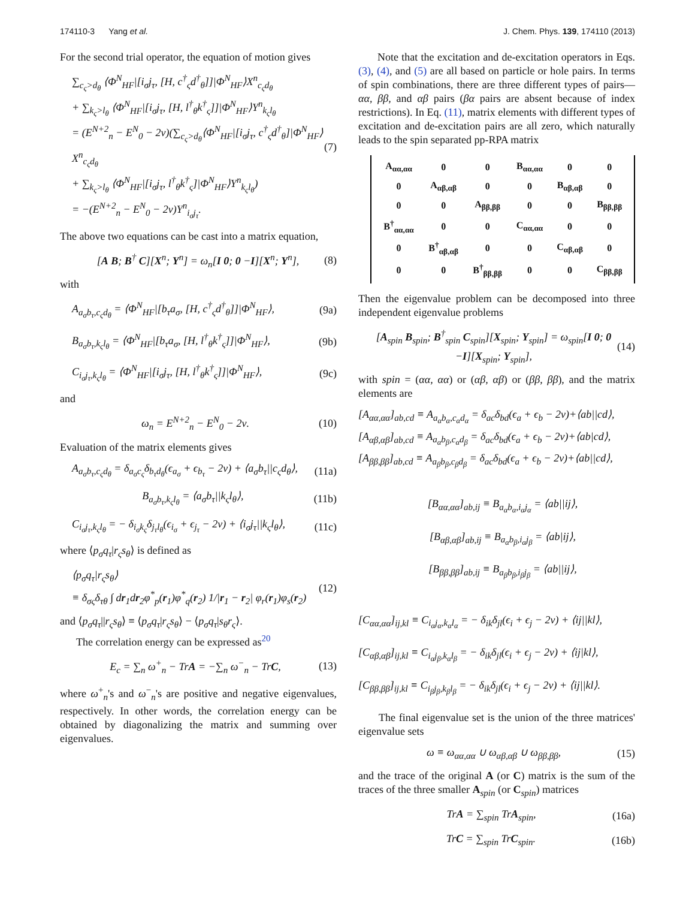174110-3 Yang et al. J. Chem. Phys. 139, 174110 (2013)
For the second trial operator, the equation of motion gives
∑<sub>c<sub>ς</sub>>d<sub>θ</sub></sub> ⟨Φ<sup>N</sup><sub>HF</sub>|[i<sub>σ</sub>j<sub>τ</sub>, [H, c<sup>†</sup><sub>ς</sub>d<sup>†</sup><sub>θ</sub>]]|Φ<sup>N</sup><sub>HF</sub>⟩X<sup>n</sup><sub>c<sub>ς</sub>d<sub>θ</sub></sub>
+ ∑<sub>k<sub>ς</sub>>l<sub>θ</sub></sub> ⟨Φ<sup>N</sup><sub>HF</sub>|[i<sub>σ</sub>j<sub>τ</sub>, [H, l<sup>†</sup><sub>θ</sub>k<sup>†</sup><sub>ς</sub>]]|Φ<sup>N</sup><sub>HF</sub>⟩Y<sup>n</sup><sub>k<sub>ς</sub>l<sub>θ</sub></sub>
= (E<sup>N+2</sup><sub>n</sub> − E<sup>N</sup><sub>0</sub> − 2ν)(∑<sub>c<sub>ς</sub>>d<sub>θ</sub></sub>⟨Φ<sup>N</sup><sub>HF</sub>|[i<sub>σ</sub>j<sub>τ</sub>, c<sup>†</sup><sub>ς</sub>d<sup>†</sup><sub>θ</sub>]|Φ<sup>N</sup><sub>HF</sub>⟩X<sup>n</sup><sub>c<sub>ς</sub>d<sub>θ</sub></sub>
+ ∑<sub>k<sub>ς</sub>>l<sub>θ</sub></sub> ⟨Φ<sup>N</sup><sub>HF</sub>|[i<sub>σ</sub>j<sub>τ</sub>, l<sup>†</sup><sub>θ</sub>k<sup>†</sup><sub>ς</sub>]|Φ<sup>N</sup><sub>HF</sub>⟩Y<sup>n</sup><sub>k<sub>ς</sub>l<sub>θ</sub></sub>)
= −(E<sup>N+2</sup><sub>n</sub> − E<sup>N</sup><sub>0</sub> − 2ν)Y<sup>n</sup><sub>i<sub>σ</sub>j<sub>τ</sub></sub>. (7)
The above two equations can be cast into a matrix equation,
[A B; B<sup>†</sup> C][X<sup>n</sup>; Y<sup>n</sup>] = ω<sub>n</sub>[I 0; 0 −I][X<sup>n</sup>; Y<sup>n</sup>], (8)
with
A<sub>a<sub>σ</sub>b<sub>τ</sub>,c<sub>ς</sub>d<sub>θ</sub></sub> = ⟨Φ<sup>N</sup><sub>HF</sub>|[b<sub>τ</sub>a<sub>σ</sub>, [H, c<sup>†</sup><sub>ς</sub>d<sup>†</sup><sub>θ</sub>]]|Φ<sup>N</sup><sub>HF</sub>⟩, (9a)
B<sub>a<sub>σ</sub>b<sub>τ</sub>,k<sub>ς</sub>l<sub>θ</sub></sub> = ⟨Φ<sup>N</sup><sub>HF</sub>|[b<sub>τ</sub>a<sub>σ</sub>, [H, l<sup>†</sup><sub>θ</sub>k<sup>†</sup><sub>ς</sub>]]|Φ<sup>N</sup><sub>HF</sub>⟩, (9b)
C<sub>i<sub>σ</sub>j<sub>τ</sub>,k<sub>ς</sub>l<sub>θ</sub></sub> = ⟨Φ<sup>N</sup><sub>HF</sub>|[i<sub>σ</sub>j<sub>τ</sub>, [H, l<sup>†</sup><sub>θ</sub>k<sup>†</sup><sub>ς</sub>]]|Φ<sup>N</sup><sub>HF</sub>⟩, (9c)
and
ω<sub>n</sub> = E<sup>N+2</sup><sub>n</sub> − E<sup>N</sup><sub>0</sub> − 2ν. (10)
Evaluation of the matrix elements gives
A<sub>a<sub>σ</sub>b<sub>τ</sub>,c<sub>ς</sub>d<sub>θ</sub></sub> = δ<sub>a<sub>σ</sub>c<sub>ς</sub></sub>δ<sub>b<sub>τ</sub>d<sub>θ</sub></sub>(ϵ<sub>a<sub>σ</sub></sub> + ϵ<sub>b<sub>τ</sub></sub> − 2ν) + ⟨a<sub>σ</sub>b<sub>τ</sub>||c<sub>ς</sub>d<sub>θ</sub>⟩, (11a)
B<sub>a<sub>σ</sub>b<sub>τ</sub>,k<sub>ς</sub>l<sub>θ</sub></sub> = ⟨a<sub>σ</sub>b<sub>τ</sub>||k<sub>ς</sub>l<sub>θ</sub>⟩, (11b)
C<sub>i<sub>σ</sub>j<sub>τ</sub>,k<sub>ς</sub>l<sub>θ</sub></sub> = − δ<sub>i<sub>σ</sub>k<sub>ς</sub></sub>δ<sub>j<sub>τ</sub>l<sub>θ</sub></sub>(ϵ<sub>i<sub>σ</sub></sub> + ϵ<sub>j<sub>τ</sub></sub> − 2ν) + ⟨i<sub>σ</sub>j<sub>τ</sub>||k<sub>ς</sub>l<sub>θ</sub>⟩, (11c)
where ⟨p<sub>σ</sub>q<sub>τ</sub>|r<sub>ς</sub>s<sub>θ</sub>⟩ is defined as
⟨p<sub>σ</sub>q<sub>τ</sub>|r<sub>ς</sub>s<sub>θ</sub>⟩
≡ δ<sub>σς</sub>δ<sub>τθ</sub> ∫ dr<sub>1</sub>dr<sub>2</sub>φ<sup>*</sup><sub>p</sub>(r<sub>1</sub>)φ<sup>*</sup><sub>q</sub>(r<sub>2</sub>) 1/|r<sub>1</sub> − r<sub>2</sub>| φ<sub>r</sub>(r<sub>1</sub>)φ<sub>s</sub>(r<sub>2</sub>) (12)
and ⟨p<sub>σ</sub>q<sub>τ</sub>||r<sub>ς</sub>s<sub>θ</sub>⟩ ≡ ⟨p<sub>σ</sub>q<sub>τ</sub>|r<sub>ς</sub>s<sub>θ</sub>⟩ − ⟨p<sub>σ</sub>q<sub>τ</sub>|s<sub>θ</sub>r<sub>ς</sub>⟩.
The correlation energy can be expressed as<sup>20</sup>
E<sub>c</sub> = ∑<sub>n</sub> ω<sup>+</sup><sub>n</sub> − TrA = −∑<sub>n</sub> ω<sup>−</sup><sub>n</sub> − TrC, (13)
where ω<sup>+</sup><sub>n</sub>'s and ω<sup>−</sup><sub>n</sub>'s are positive and negative eigenvalues, respectively. In other words, the correlation energy can be obtained by diagonalizing the matrix and summing over eigenvalues.
Note that the excitation and de-excitation operators in Eqs. (3), (4), and (5) are all based on particle or hole pairs. In terms of spin combinations, there are three different types of pairs—αα, ββ, and αβ pairs (βα pairs are absent because of index restrictions). In Eq. (11), matrix elements with different types of excitation and de-excitation pairs are all zero, which naturally leads to the spin separated pp-RPA matrix
| A<sub>αα,αα</sub> | 0 | 0 | B<sub>αα,αα</sub> | 0 | 0 |
| 0 | A<sub>αβ,αβ</sub> | 0 | 0 | B<sub>αβ,αβ</sub> | 0 |
| 0 | 0 | A<sub>ββ,ββ</sub> | 0 | 0 | B<sub>ββ,ββ</sub> |
| B<sup>†</sup><sub>αα,αα</sub> | 0 | 0 | C<sub>αα,αα</sub> | 0 | 0 |
| 0 | B<sup>†</sup><sub>αβ,αβ</sub> | 0 | 0 | C<sub>αβ,αβ</sub> | 0 |
| 0 | 0 | B<sup>†</sup><sub>ββ,ββ</sub> | 0 | 0 | C<sub>ββ,ββ</sub> |
Then the eigenvalue problem can be decomposed into three independent eigenvalue problems
[A<sub>spin</sub> B<sub>spin</sub>; B<sup>†</sup><sub>spin</sub> C<sub>spin</sub>][X<sub>spin</sub>; Y<sub>spin</sub>] = ω<sub>spin</sub>[I 0; 0 −I][X<sub>spin</sub>; Y<sub>spin</sub>], (14)
with spin = (αα, αα) or (αβ, αβ) or (ββ, ββ), and the matrix elements are
[A<sub>αα,αα</sub>]<sub>ab,cd</sub> ≡ A<sub>a<sub>α</sub>b<sub>α</sub>,c<sub>α</sub>d<sub>α</sub></sub> = δ<sub>ac</sub>δ<sub>bd</sub>(ϵ<sub>a</sub> + ϵ<sub>b</sub> − 2ν)+⟨ab||cd⟩,
[A<sub>αβ,αβ</sub>]<sub>ab,cd</sub> ≡ A<sub>a<sub>α</sub>b<sub>β</sub>,c<sub>α</sub>d<sub>β</sub></sub> = δ<sub>ac</sub>δ<sub>bd</sub>(ϵ<sub>a</sub> + ϵ<sub>b</sub> − 2ν)+⟨ab|cd⟩,
[A<sub>ββ,ββ</sub>]<sub>ab,cd</sub> ≡ A<sub>a<sub>β</sub>b<sub>β</sub>,c<sub>β</sub>d<sub>β</sub></sub> = δ<sub>ac</sub>δ<sub>bd</sub>(ϵ<sub>a</sub> + ϵ<sub>b</sub> − 2ν)+⟨ab||cd⟩,
[B<sub>αα,αα</sub>]<sub>ab,ij</sub> ≡ B<sub>a<sub>α</sub>b<sub>α</sub>,i<sub>α</sub>j<sub>α</sub></sub> = ⟨ab||ij⟩,
[B<sub>αβ,αβ</sub>]<sub>ab,ij</sub> ≡ B<sub>a<sub>α</sub>b<sub>β</sub>,i<sub>α</sub>j<sub>β</sub></sub> = ⟨ab|ij⟩,
[B<sub>ββ,ββ</sub>]<sub>ab,ij</sub> ≡ B<sub>a<sub>β</sub>b<sub>β</sub>,i<sub>β</sub>j<sub>β</sub></sub> = ⟨ab||ij⟩,
[C<sub>αα,αα</sub>]<sub>ij,kl</sub> ≡ C<sub>i<sub>α</sub>j<sub>α</sub>,k<sub>α</sub>l<sub>α</sub></sub> = − δ<sub>ik</sub>δ<sub>jl</sub>(ϵ<sub>i</sub> + ϵ<sub>j</sub> − 2ν) + ⟨ij||kl⟩,
[C<sub>αβ,αβ</sub>]<sub>ij,kl</sub> ≡ C<sub>i<sub>α</sub>j<sub>β</sub>,k<sub>α</sub>l<sub>β</sub></sub> = − δ<sub>ik</sub>δ<sub>jl</sub>(ϵ<sub>i</sub> + ϵ<sub>j</sub> − 2ν) + ⟨ij|kl⟩,
[C<sub>ββ,ββ</sub>]<sub>ij,kl</sub> ≡ C<sub>i<sub>β</sub>j<sub>β</sub>,k<sub>β</sub>l<sub>β</sub></sub> = − δ<sub>ik</sub>δ<sub>jl</sub>(ϵ<sub>i</sub> + ϵ<sub>j</sub> − 2ν) + ⟨ij||kl⟩.
The final eigenvalue set is the union of the three matrices' eigenvalue sets
ω ≡ ω<sub>αα,αα</sub> ∪ ω<sub>αβ,αβ</sub> ∪ ω<sub>ββ,ββ</sub>, (15)
and the trace of the original A (or C) matrix is the sum of the traces of the three smaller A<sub>spin</sub> (or C<sub>spin</sub>) matrices
TrA = ∑<sub>spin</sub> TrA<sub>spin</sub>, (16a)
TrC = ∑<sub>spin</sub> TrC<sub>spin</sub>. (16b)